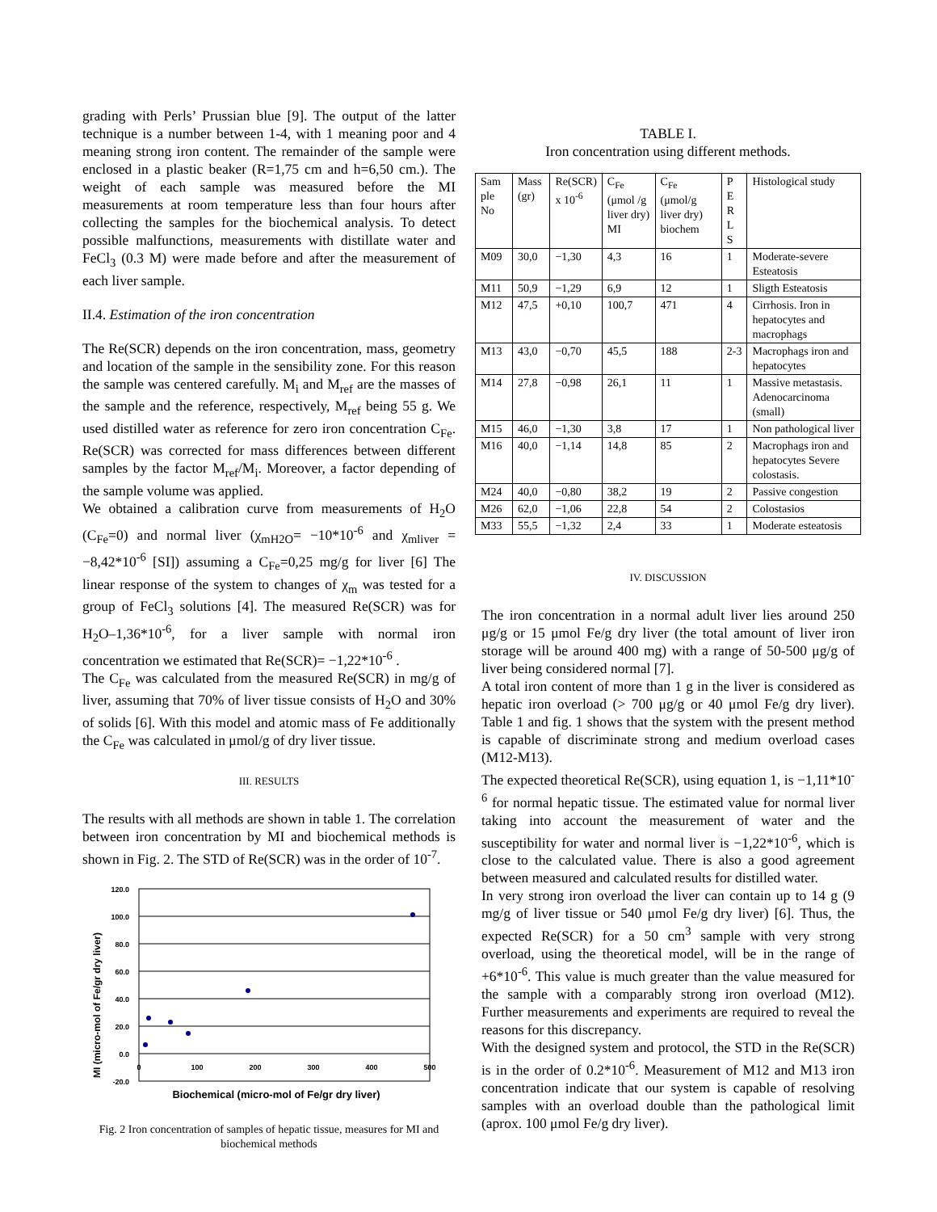grading with Perls’ Prussian blue [9]. The output of the latter technique is a number between 1-4, with 1 meaning poor and 4 meaning strong iron content. The remainder of the sample were enclosed in a plastic beaker (R=1,75 cm and h=6,50 cm.). The weight of each sample was measured before the MI measurements at room temperature less than four hours after collecting the samples for the biochemical analysis. To detect possible malfunctions, measurements with distillate water and FeCl<sub>3</sub> (0.3 M) were made before and after the measurement of each liver sample.
II.4. Estimation of the iron concentration
The Re(SCR) depends on the iron concentration, mass, geometry and location of the sample in the sensibility zone. For this reason the sample was centered carefully. M<sub>i</sub> and M<sub>ref</sub> are the masses of the sample and the reference, respectively, M<sub>ref</sub> being 55 g. We used distilled water as reference for zero iron concentration C<sub>Fe</sub>. Re(SCR) was corrected for mass differences between different samples by the factor M<sub>ref</sub>/M<sub>i</sub>. Moreover, a factor depending of the sample volume was applied.
We obtained a calibration curve from measurements of H<sub>2</sub>O (C<sub>Fe</sub>=0) and normal liver (χ<sub>mH2O</sub>= −10*10<sup>-6</sup> and χ<sub>mliver</sub> = −8,42*10<sup>-6</sup> [SI]) assuming a C<sub>Fe</sub>=0,25 mg/g for liver [6] The linear response of the system to changes of χ<sub>m</sub> was tested for a group of FeCl<sub>3</sub> solutions [4]. The measured Re(SCR) was for H<sub>2</sub>O–1,36*10<sup>-6</sup>, for a liver sample with normal iron concentration we estimated that Re(SCR)= −1,22*10<sup>-6</sup> .
The C<sub>Fe</sub> was calculated from the measured Re(SCR) in mg/g of liver, assuming that 70% of liver tissue consists of H<sub>2</sub>O and 30% of solids [6]. With this model and atomic mass of Fe additionally the C<sub>Fe</sub> was calculated in μmol/g of dry liver tissue.
III. RESULTS
The results with all methods are shown in table 1. The correlation between iron concentration by MI and biochemical methods is shown in Fig. 2. The STD of Re(SCR) was in the order of 10<sup>-7</sup>.
MI (micro-mol of Fe/gr dry liver)
120.0
100.0
80.0
60.0
40.0
20.0
0.0
-20.0
0
100
200
300
400
500
Biochemical (micro-mol of Fe/gr dry liver)
Fig. 2 Iron concentration of samples of hepatic tissue, measures for MI and biochemical methods
TABLE I.
Iron concentration using different methods.
| Sam ple No | Mass (gr) | Re(SCR) x 10<sup>-6</sup> | C<sub>Fe</sub> (μmol /g liver dry) MI | C<sub>Fe</sub> (μmol/g liver dry) biochem | P E R L S | Histological study |
| M09 | 30,0 | −1,30 | 4,3 | 16 | 1 | Moderate-severe Esteatosis |
| M11 | 50,9 | −1,29 | 6,9 | 12 | 1 | Sligth Esteatosis |
| M12 | 47,5 | +0,10 | 100,7 | 471 | 4 | Cirrhosis. Iron in hepatocytes and macrophags |
| M13 | 43,0 | −0,70 | 45,5 | 188 | 2-3 | Macrophags iron and hepatocytes |
| M14 | 27,8 | −0,98 | 26,1 | 11 | 1 | Massive metastasis. Adenocarcinoma (small) |
| M15 | 46,0 | −1,30 | 3,8 | 17 | 1 | Non pathological liver |
| M16 | 40,0 | −1,14 | 14,8 | 85 | 2 | Macrophags iron and hepatocytes Severe colostasis. |
| M24 | 40,0 | −0,80 | 38,2 | 19 | 2 | Passive congestion |
| M26 | 62,0 | −1,06 | 22,8 | 54 | 2 | Colostasios |
| M33 | 55,5 | −1,32 | 2,4 | 33 | 1 | Moderate esteatosis |
IV. DISCUSSION
The iron concentration in a normal adult liver lies around 250 μg/g or 15 μmol Fe/g dry liver (the total amount of liver iron storage will be around 400 mg) with a range of 50-500 μg/g of liver being considered normal [7].
A total iron content of more than 1 g in the liver is considered as hepatic iron overload (> 700 μg/g or 40 μmol Fe/g dry liver). Table 1 and fig. 1 shows that the system with the present method is capable of discriminate strong and medium overload cases (M12-M13).
The expected theoretical Re(SCR), using equation 1, is −1,11*10<sup>-6</sup> for normal hepatic tissue. The estimated value for normal liver taking into account the measurement of water and the susceptibility for water and normal liver is −1,22*10<sup>-6</sup>, which is close to the calculated value. There is also a good agreement between measured and calculated results for distilled water.
In very strong iron overload the liver can contain up to 14 g (9 mg/g of liver tissue or 540 μmol Fe/g dry liver) [6]. Thus, the expected Re(SCR) for a 50 cm<sup>3</sup> sample with very strong overload, using the theoretical model, will be in the range of +6*10<sup>-6</sup>. This value is much greater than the value measured for the sample with a comparably strong iron overload (M12). Further measurements and experiments are required to reveal the reasons for this discrepancy.
With the designed system and protocol, the STD in the Re(SCR) is in the order of 0.2*10<sup>-6</sup>. Measurement of M12 and M13 iron concentration indicate that our system is capable of resolving samples with an overload double than the pathological limit (aprox. 100 μmol Fe/g dry liver).